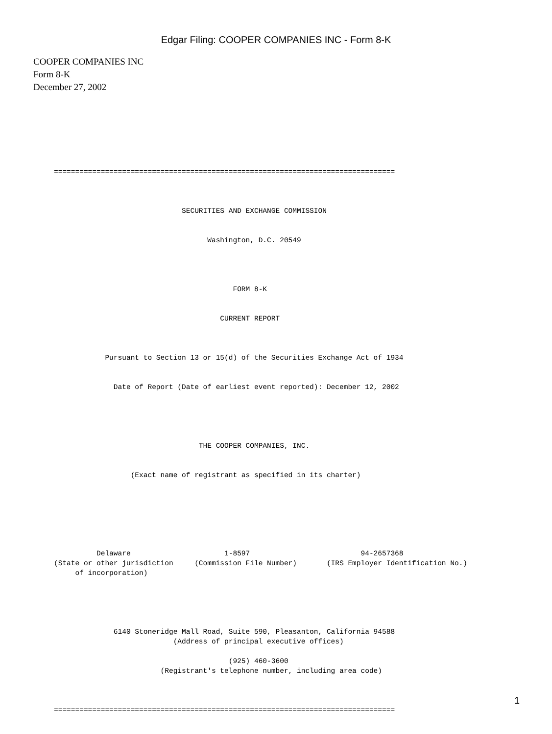Edgar Filing: COOPER COMPANIES INC - Form 8-K
COOPER COMPANIES INC
Form 8-K
December 27, 2002
================================================================================



                              SECURITIES AND EXCHANGE COMMISSION


                                    Washington, D.C. 20549




                                          FORM 8-K


                                       CURRENT REPORT



            Pursuant to Section 13 or 15(d) of the Securities Exchange Act of 1934


              Date of Report (Date of earliest event reported): December 12, 2002





                                  THE COOPER COMPANIES, INC.


                  (Exact name of registrant as specified in its charter)







          Delaware                      1-8597                          94-2657368
(State or other jurisdiction     (Commission File Number)       (IRS Employer Identification No.)
     of incorporation)





              6140 Stoneridge Mall Road, Suite 590, Pleasanton, California 94588
                            (Address of principal executive offices)

                                         (925) 460-3600
                         (Registrant's telephone number, including area code)



================================================================================
1